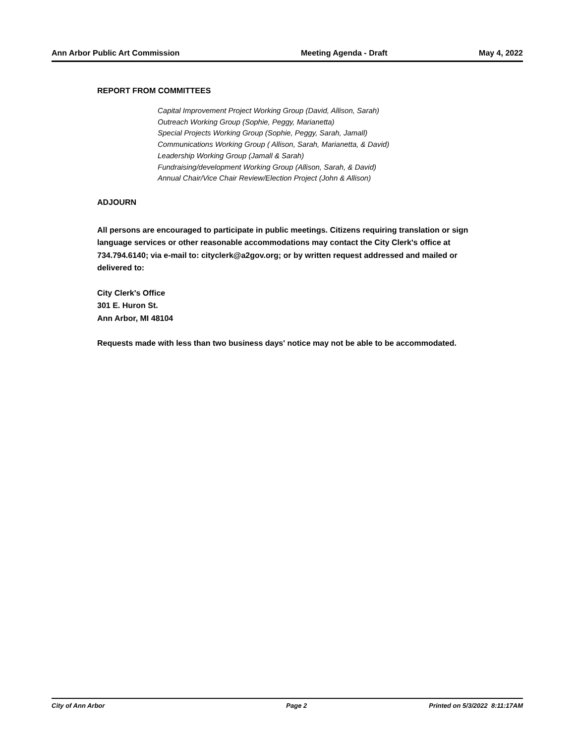Ann Arbor Public Art Commission Meeting Agenda - Draft May 4, 2022
REPORT FROM COMMITTEES
Capital Improvement Project Working Group (David, Allison, Sarah)
Outreach Working Group (Sophie, Peggy, Marianetta)
Special Projects Working Group (Sophie, Peggy, Sarah, Jamall)
Communications Working Group ( Allison, Sarah, Marianetta, & David)
Leadership Working Group (Jamall & Sarah)
Fundraising/development Working Group (Allison, Sarah, & David)
Annual Chair/Vice Chair Review/Election Project (John & Allison)
ADJOURN
All persons are encouraged to participate in public meetings. Citizens requiring translation or sign language services or other reasonable accommodations may contact the City Clerk's office at 734.794.6140; via e-mail to: cityclerk@a2gov.org; or by written request addressed and mailed or delivered to:
City Clerk's Office
301 E. Huron St.
Ann Arbor, MI 48104
Requests made with less than two business days' notice may not be able to be accommodated.
City of Ann Arbor Page 2 Printed on 5/3/2022 8:11:17AM